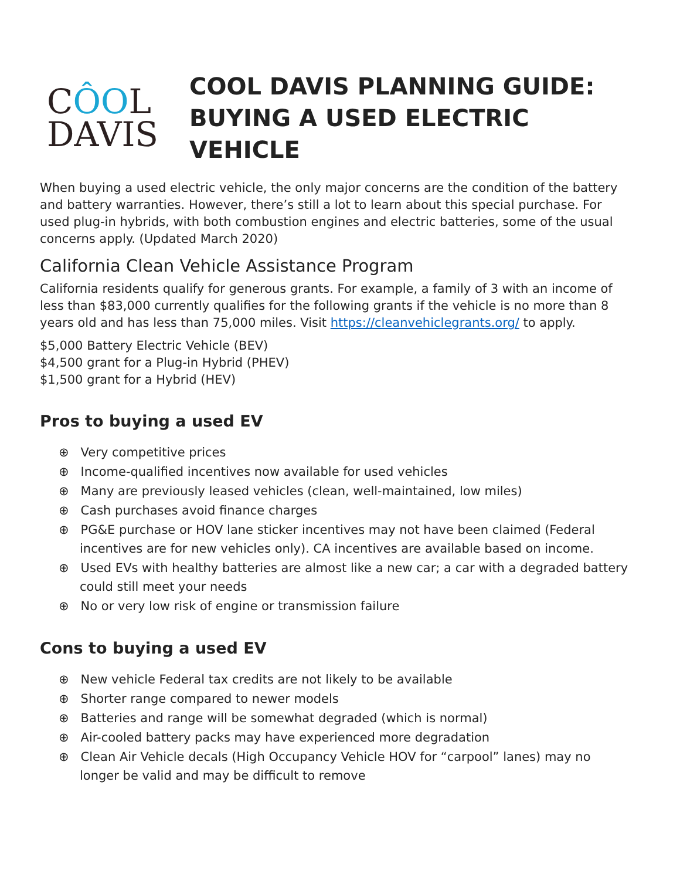CÔOL
DAVIS
COOL DAVIS PLANNING GUIDE:
BUYING A USED ELECTRIC VEHICLE
When buying a used electric vehicle, the only major concerns are the condition of the battery and battery warranties. However, there’s still a lot to learn about this special purchase. For used plug-in hybrids, with both combustion engines and electric batteries, some of the usual concerns apply. (Updated March 2020)
California Clean Vehicle Assistance Program
California residents qualify for generous grants. For example, a family of 3 with an income of less than $83,000 currently qualifies for the following grants if the vehicle is no more than 8 years old and has less than 75,000 miles. Visit https://cleanvehiclegrants.org/ to apply.
$5,000 Battery Electric Vehicle (BEV)
$4,500 grant for a Plug-in Hybrid (PHEV)
$1,500 grant for a Hybrid (HEV)
Pros to buying a used EV
⊕ Very competitive prices
⊕ Income-qualified incentives now available for used vehicles
⊕ Many are previously leased vehicles (clean, well-maintained, low miles)
⊕ Cash purchases avoid finance charges
⊕ PG&E purchase or HOV lane sticker incentives may not have been claimed (Federal incentives are for new vehicles only). CA incentives are available based on income.
⊕ Used EVs with healthy batteries are almost like a new car; a car with a degraded battery could still meet your needs
⊕ No or very low risk of engine or transmission failure
Cons to buying a used EV
⊕ New vehicle Federal tax credits are not likely to be available
⊕ Shorter range compared to newer models
⊕ Batteries and range will be somewhat degraded (which is normal)
⊕ Air-cooled battery packs may have experienced more degradation
⊕ Clean Air Vehicle decals (High Occupancy Vehicle HOV for “carpool” lanes) may no longer be valid and may be difficult to remove